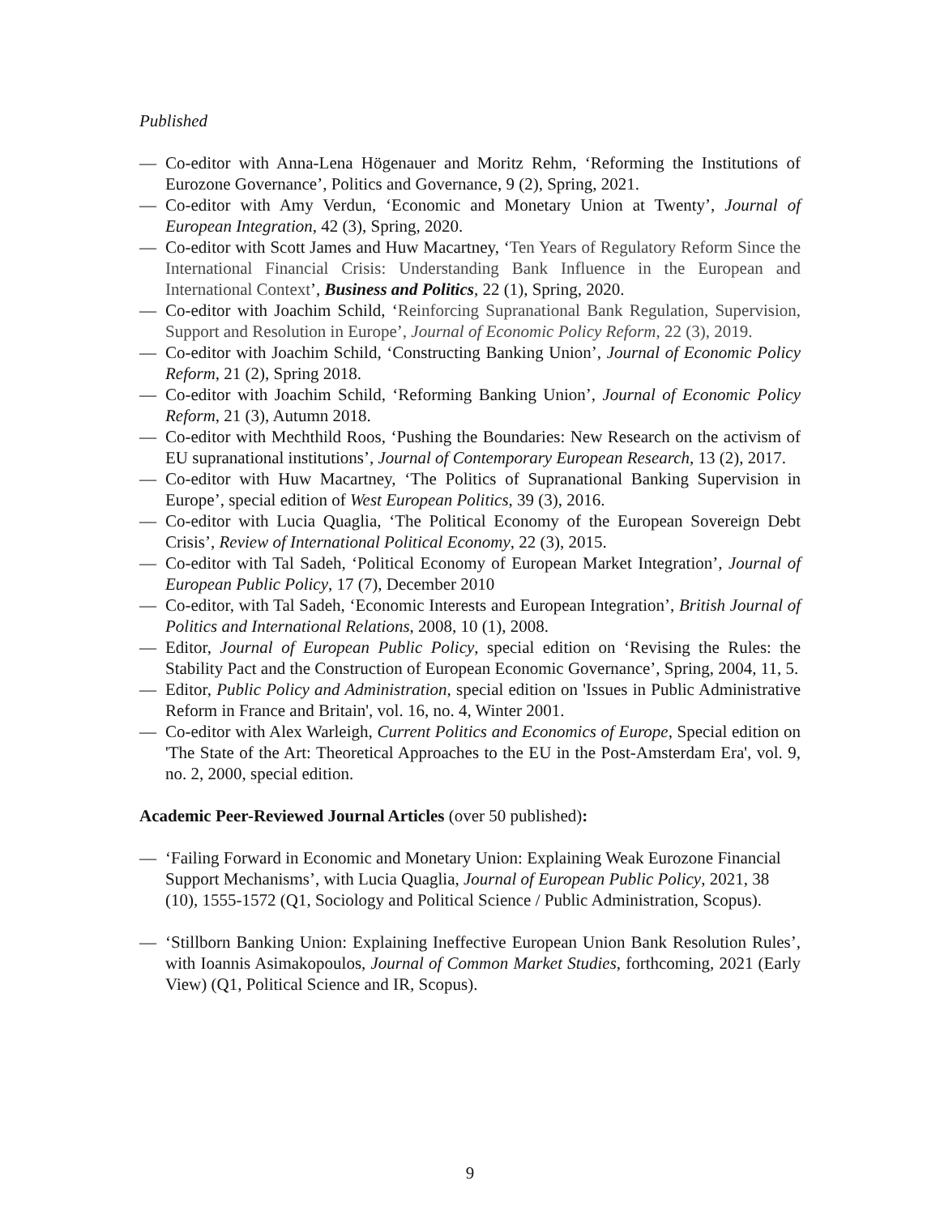Published
— Co-editor with Anna-Lena Högenauer and Moritz Rehm, ‘Reforming the Institutions of Eurozone Governance’, Politics and Governance, 9 (2), Spring, 2021.
— Co-editor with Amy Verdun, ‘Economic and Monetary Union at Twenty’, Journal of European Integration, 42 (3), Spring, 2020.
— Co-editor with Scott James and Huw Macartney, ‘Ten Years of Regulatory Reform Since the International Financial Crisis: Understanding Bank Influence in the European and International Context’, Business and Politics, 22 (1), Spring, 2020.
— Co-editor with Joachim Schild, ‘Reinforcing Supranational Bank Regulation, Supervision, Support and Resolution in Europe’, Journal of Economic Policy Reform, 22 (3), 2019.
— Co-editor with Joachim Schild, ‘Constructing Banking Union’, Journal of Economic Policy Reform, 21 (2), Spring 2018.
— Co-editor with Joachim Schild, ‘Reforming Banking Union’, Journal of Economic Policy Reform, 21 (3), Autumn 2018.
— Co-editor with Mechthild Roos, ‘Pushing the Boundaries: New Research on the activism of EU supranational institutions’, Journal of Contemporary European Research, 13 (2), 2017.
— Co-editor with Huw Macartney, ‘The Politics of Supranational Banking Supervision in Europe’, special edition of West European Politics, 39 (3), 2016.
— Co-editor with Lucia Quaglia, ‘The Political Economy of the European Sovereign Debt Crisis’, Review of International Political Economy, 22 (3), 2015.
— Co-editor with Tal Sadeh, ‘Political Economy of European Market Integration’, Journal of European Public Policy, 17 (7), December 2010
— Co-editor, with Tal Sadeh, ‘Economic Interests and European Integration’, British Journal of Politics and International Relations, 2008, 10 (1), 2008.
— Editor, Journal of European Public Policy, special edition on ‘Revising the Rules: the Stability Pact and the Construction of European Economic Governance’, Spring, 2004, 11, 5.
— Editor, Public Policy and Administration, special edition on 'Issues in Public Administrative Reform in France and Britain', vol. 16, no. 4, Winter 2001.
— Co-editor with Alex Warleigh, Current Politics and Economics of Europe, Special edition on 'The State of the Art: Theoretical Approaches to the EU in the Post-Amsterdam Era', vol. 9, no. 2, 2000, special edition.
Academic Peer-Reviewed Journal Articles (over 50 published):
— ‘Failing Forward in Economic and Monetary Union: Explaining Weak Eurozone Financial Support Mechanisms’, with Lucia Quaglia, Journal of European Public Policy, 2021, 38 (10), 1555-1572 (Q1, Sociology and Political Science / Public Administration, Scopus).
— ‘Stillborn Banking Union: Explaining Ineffective European Union Bank Resolution Rules’, with Ioannis Asimakopoulos, Journal of Common Market Studies, forthcoming, 2021 (Early View) (Q1, Political Science and IR, Scopus).
9